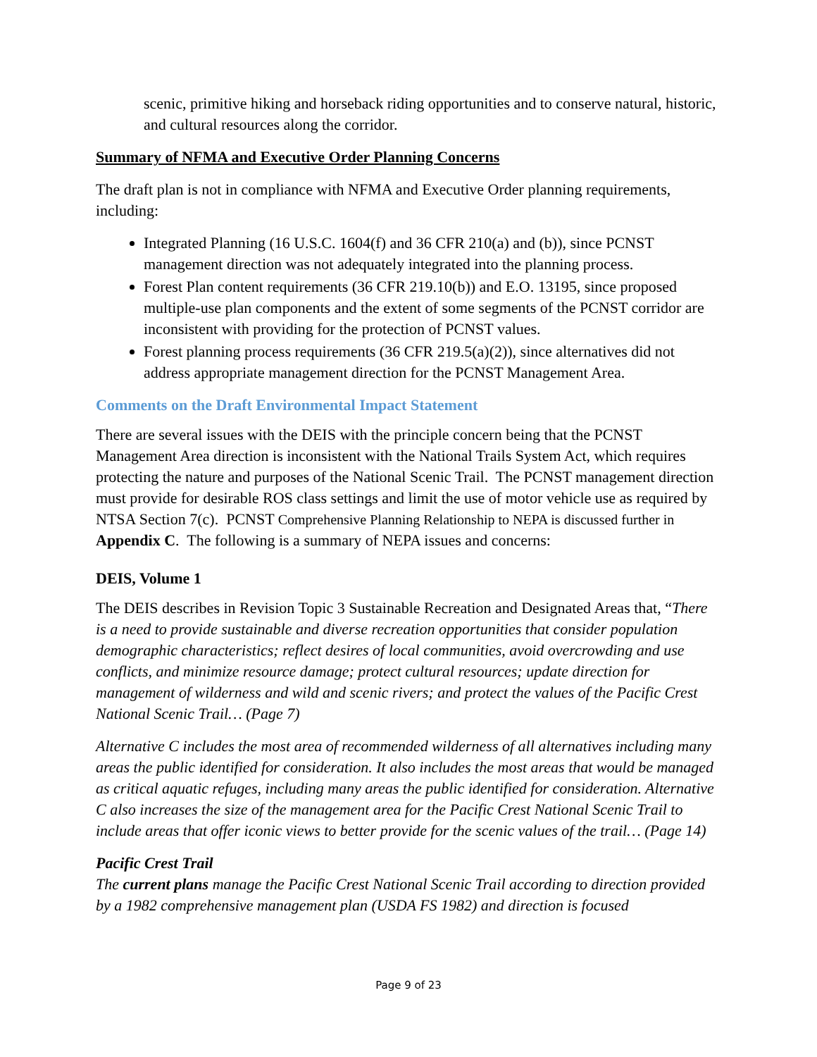scenic, primitive hiking and horseback riding opportunities and to conserve natural, historic, and cultural resources along the corridor.
Summary of NFMA and Executive Order Planning Concerns
The draft plan is not in compliance with NFMA and Executive Order planning requirements, including:
Integrated Planning (16 U.S.C. 1604(f) and 36 CFR 210(a) and (b)), since PCNST management direction was not adequately integrated into the planning process.
Forest Plan content requirements (36 CFR 219.10(b)) and E.O. 13195, since proposed multiple-use plan components and the extent of some segments of the PCNST corridor are inconsistent with providing for the protection of PCNST values.
Forest planning process requirements (36 CFR 219.5(a)(2)), since alternatives did not address appropriate management direction for the PCNST Management Area.
Comments on the Draft Environmental Impact Statement
There are several issues with the DEIS with the principle concern being that the PCNST Management Area direction is inconsistent with the National Trails System Act, which requires protecting the nature and purposes of the National Scenic Trail. The PCNST management direction must provide for desirable ROS class settings and limit the use of motor vehicle use as required by NTSA Section 7(c). PCNST Comprehensive Planning Relationship to NEPA is discussed further in Appendix C. The following is a summary of NEPA issues and concerns:
DEIS, Volume 1
The DEIS describes in Revision Topic 3 Sustainable Recreation and Designated Areas that, “There is a need to provide sustainable and diverse recreation opportunities that consider population demographic characteristics; reflect desires of local communities, avoid overcrowding and use conflicts, and minimize resource damage; protect cultural resources; update direction for management of wilderness and wild and scenic rivers; and protect the values of the Pacific Crest National Scenic Trail… (Page 7)
Alternative C includes the most area of recommended wilderness of all alternatives including many areas the public identified for consideration. It also includes the most areas that would be managed as critical aquatic refuges, including many areas the public identified for consideration. Alternative C also increases the size of the management area for the Pacific Crest National Scenic Trail to include areas that offer iconic views to better provide for the scenic values of the trail… (Page 14)
Pacific Crest Trail
The current plans manage the Pacific Crest National Scenic Trail according to direction provided by a 1982 comprehensive management plan (USDA FS 1982) and direction is focused
Page 9 of 23